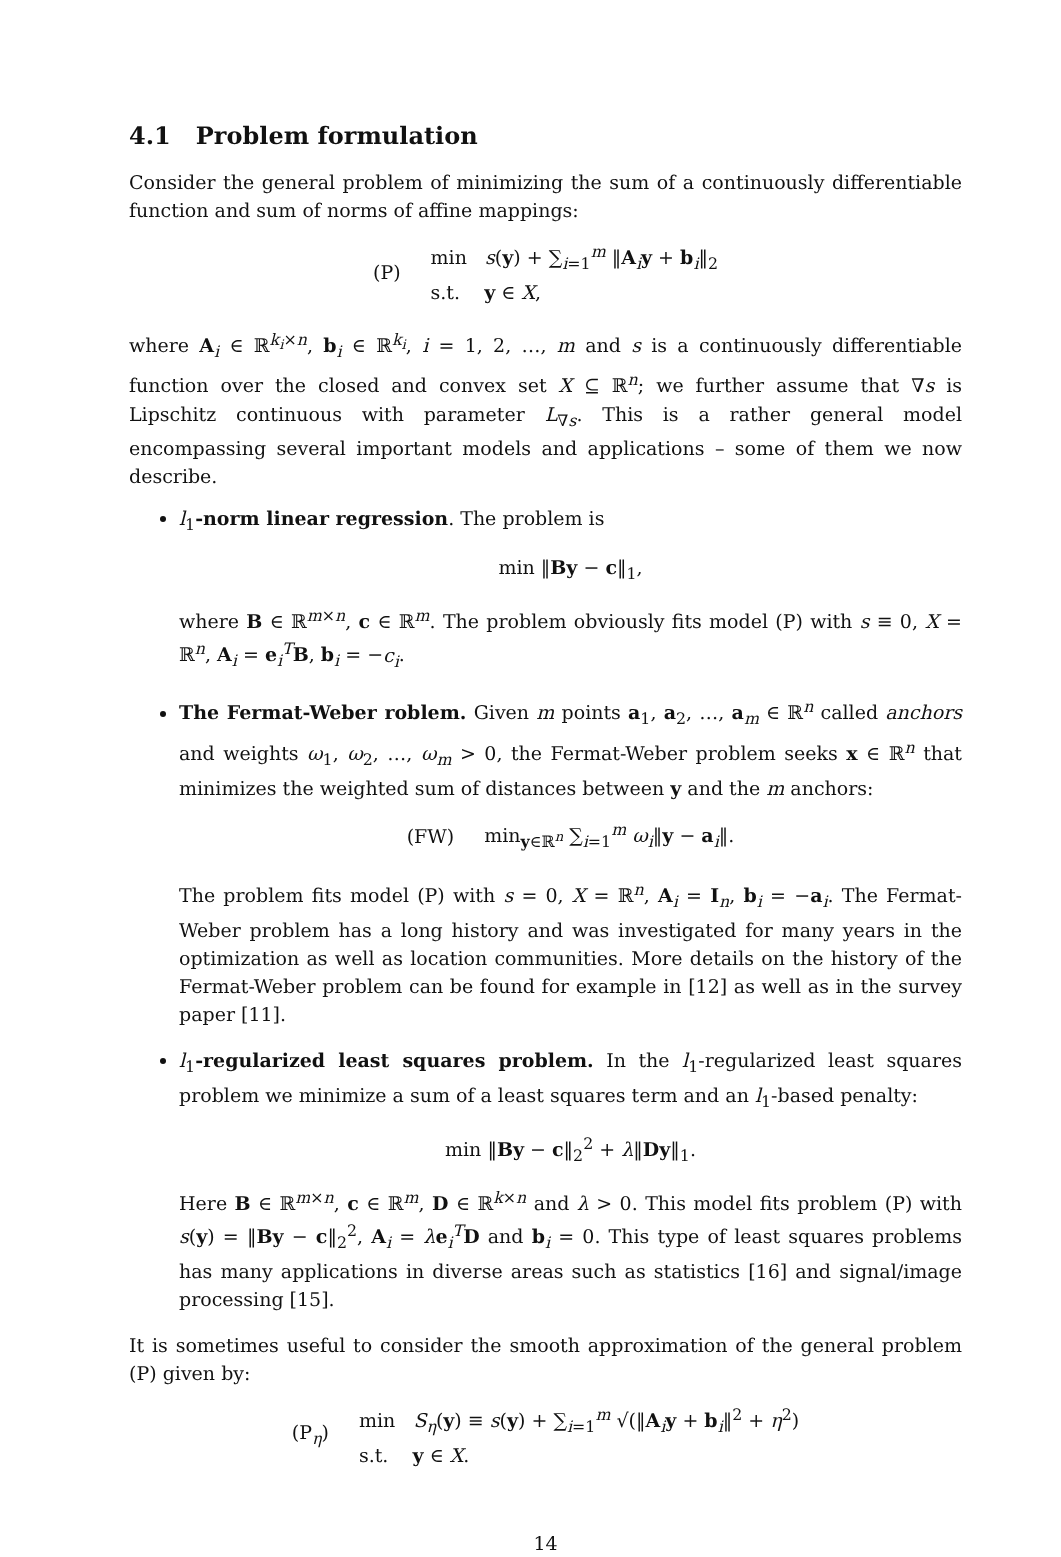4.1 Problem formulation
Consider the general problem of minimizing the sum of a continuously differentiable function and sum of norms of affine mappings:
(P)
min s(y) + ∑<sub>i=1</sub><sup>m</sup> ‖A<sub>i</sub>y + b<sub>i</sub>‖<sub>2</sub>
s.t. y ∈ X,
where A<sub>i</sub> ∈ ℝ<sup>k<sub>i</sub>×n</sup>, b<sub>i</sub> ∈ ℝ<sup>k<sub>i</sub></sup>, i = 1, 2, …, m and s is a continuously differentiable function over the closed and convex set X ⊆ ℝ<sup>n</sup>; we further assume that ∇s is Lipschitz continuous with parameter L<sub>∇s</sub>. This is a rather general model encompassing several important models and applications – some of them we now describe.
l<sub>1</sub>-norm linear regression. The problem is
min ‖By − c‖<sub>1</sub>,
where B ∈ ℝ<sup>m×n</sup>, c ∈ ℝ<sup>m</sup>. The problem obviously fits model (P) with s ≡ 0, X = ℝ<sup>n</sup>, A<sub>i</sub> = e<sub>i</sub><sup>T</sup>B, b<sub>i</sub> = −c<sub>i</sub>.
The Fermat-Weber roblem. Given m points a<sub>1</sub>, a<sub>2</sub>, …, a<sub>m</sub> ∈ ℝ<sup>n</sup> called anchors and weights ω<sub>1</sub>, ω<sub>2</sub>, …, ω<sub>m</sub> > 0, the Fermat-Weber problem seeks x ∈ ℝ<sup>n</sup> that minimizes the weighted sum of distances between y and the m anchors:
(FW) min<sub>y∈ℝ<sup>n</sup></sub> ∑<sub>i=1</sub><sup>m</sup> ω<sub>i</sub>‖y − a<sub>i</sub>‖.
The problem fits model (P) with s = 0, X = ℝ<sup>n</sup>, A<sub>i</sub> = I<sub>n</sub>, b<sub>i</sub> = −a<sub>i</sub>. The Fermat-Weber problem has a long history and was investigated for many years in the optimization as well as location communities. More details on the history of the Fermat-Weber problem can be found for example in [12] as well as in the survey paper [11].
l<sub>1</sub>-regularized least squares problem. In the l<sub>1</sub>-regularized least squares problem we minimize a sum of a least squares term and an l<sub>1</sub>-based penalty:
min ‖By − c‖<sub>2</sub><sup>2</sup> + λ‖Dy‖<sub>1</sub>.
Here B ∈ ℝ<sup>m×n</sup>, c ∈ ℝ<sup>m</sup>, D ∈ ℝ<sup>k×n</sup> and λ > 0. This model fits problem (P) with s(y) = ‖By − c‖<sub>2</sub><sup>2</sup>, A<sub>i</sub> = λe<sub>i</sub><sup>T</sup>D and b<sub>i</sub> = 0. This type of least squares problems has many applications in diverse areas such as statistics [16] and signal/image processing [15].
It is sometimes useful to consider the smooth approximation of the general problem (P) given by:
(P<sub>η</sub>)
min S<sub>η</sub>(y) ≡ s(y) + ∑<sub>i=1</sub><sup>m</sup> √(‖A<sub>i</sub>y + b<sub>i</sub>‖<sup>2</sup> + η<sup>2</sup>)
s.t. y ∈ X.
14